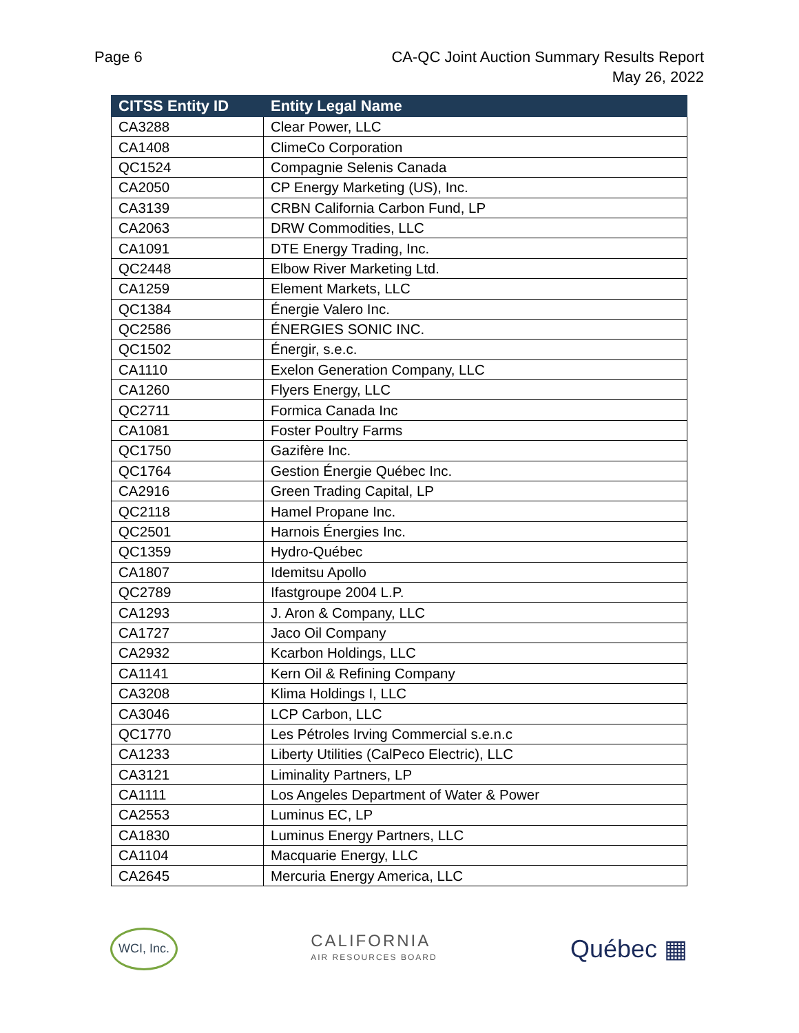Page 6 CA-QC Joint Auction Summary Results Report
May 26, 2022
| CITSS Entity ID | Entity Legal Name |
| --- | --- |
| CA3288 | Clear Power, LLC |
| CA1408 | ClimeCo Corporation |
| QC1524 | Compagnie Selenis Canada |
| CA2050 | CP Energy Marketing (US), Inc. |
| CA3139 | CRBN California Carbon Fund, LP |
| CA2063 | DRW Commodities, LLC |
| CA1091 | DTE Energy Trading, Inc. |
| QC2448 | Elbow River Marketing Ltd. |
| CA1259 | Element Markets, LLC |
| QC1384 | Énergie Valero Inc. |
| QC2586 | ÉNERGIES SONIC INC. |
| QC1502 | Énergir, s.e.c. |
| CA1110 | Exelon Generation Company, LLC |
| CA1260 | Flyers Energy, LLC |
| QC2711 | Formica Canada Inc |
| CA1081 | Foster Poultry Farms |
| QC1750 | Gazifère Inc. |
| QC1764 | Gestion Énergie Québec Inc. |
| CA2916 | Green Trading Capital, LP |
| QC2118 | Hamel Propane Inc. |
| QC2501 | Harnois Énergies Inc. |
| QC1359 | Hydro-Québec |
| CA1807 | Idemitsu Apollo |
| QC2789 | Ifastgroupe 2004 L.P. |
| CA1293 | J. Aron & Company, LLC |
| CA1727 | Jaco Oil Company |
| CA2932 | Kcarbon Holdings, LLC |
| CA1141 | Kern Oil & Refining Company |
| CA3208 | Klima Holdings I, LLC |
| CA3046 | LCP Carbon, LLC |
| QC1770 | Les Pétroles Irving Commercial s.e.n.c |
| CA1233 | Liberty Utilities (CalPeco Electric), LLC |
| CA3121 | Liminality Partners, LP |
| CA1111 | Los Angeles Department of Water & Power |
| CA2553 | Luminus EC, LP |
| CA1830 | Luminus Energy Partners, LLC |
| CA1104 | Macquarie Energy, LLC |
| CA2645 | Mercuria Energy America, LLC |
WCI, Inc.
CALIFORNIA
AIR RESOURCES BOARD
Québec ▦